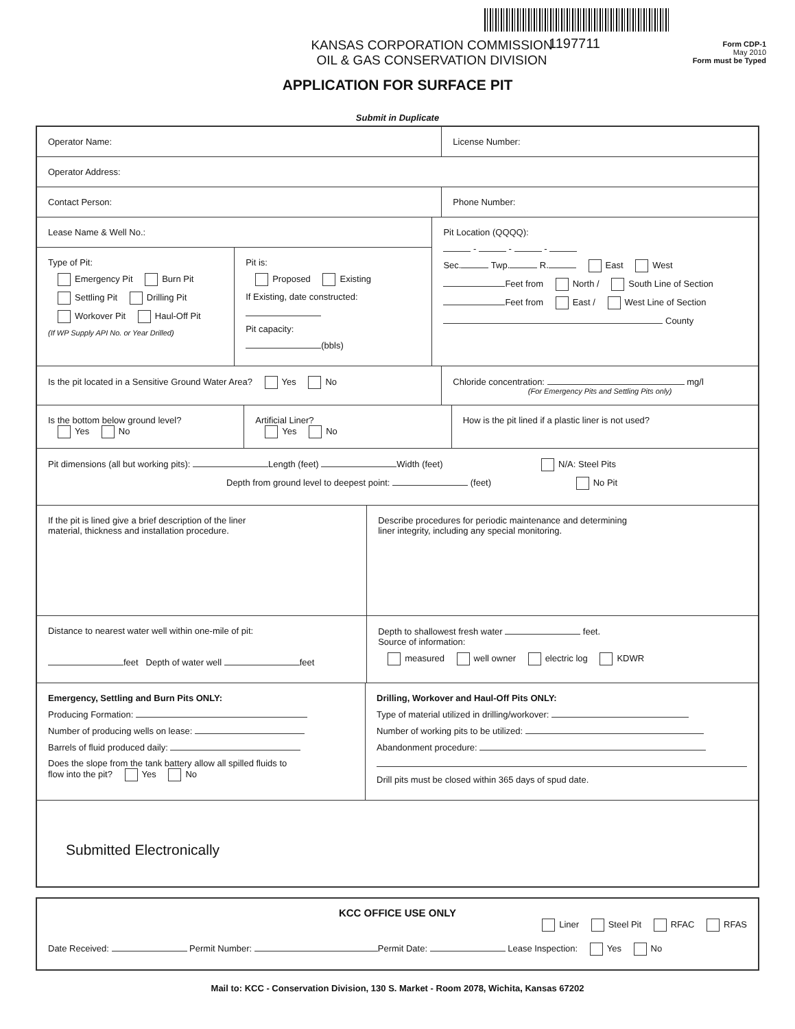KANSAS CORPORATION COMMISSION
OIL & GAS CONSERVATION DIVISION
1197711
Form CDP-1
May 2010
Form must be Typed
APPLICATION FOR SURFACE PIT
Submit in Duplicate
Operator Name: License Number:
Operator Address:
Contact Person: Phone Number:
Lease Name & Well No.:
Type of Pit:
Emergency Pit Burn Pit
Settling Pit Drilling Pit
Workover Pit Haul-Off Pit
(If WP Supply API No. or Year Drilled)
Pit is:
Proposed Existing
If Existing, date constructed:
Pit capacity:
(bbls)
Pit Location (QQQQ):
- - -
Sec. Twp. R. East West
Feet from North / South Line of Section
Feet from East / West Line of Section
County
Is the pit located in a Sensitive Ground Water Area? Yes No
Chloride concentration: mg/l
(For Emergency Pits and Settling Pits only)
Is the bottom below ground level?
Yes No
Artificial Liner?
Yes No
How is the pit lined if a plastic liner is not used?
Pit dimensions (all but working pits): Length (feet) Width (feet) N/A: Steel Pits
Depth from ground level to deepest point: (feet) No Pit
If the pit is lined give a brief description of the liner
material, thickness and installation procedure.
Describe procedures for periodic maintenance and determining
liner integrity, including any special monitoring.
Distance to nearest water well within one-mile of pit:
feet Depth of water well feet
Depth to shallowest fresh water feet.
Source of information:
measured well owner electric log KDWR
Emergency, Settling and Burn Pits ONLY:
Producing Formation:
Number of producing wells on lease:
Barrels of fluid produced daily:
Does the slope from the tank battery allow all spilled fluids to
flow into the pit? Yes No
Drilling, Workover and Haul-Off Pits ONLY:
Type of material utilized in drilling/workover:
Number of working pits to be utilized:
Abandonment procedure:
Drill pits must be closed within 365 days of spud date.
Submitted Electronically
KCC OFFICE USE ONLY
Liner Steel Pit RFAC RFAS
Date Received: Permit Number: Permit Date: Lease Inspection: Yes No
Mail to: KCC - Conservation Division, 130 S. Market - Room 2078, Wichita, Kansas 67202